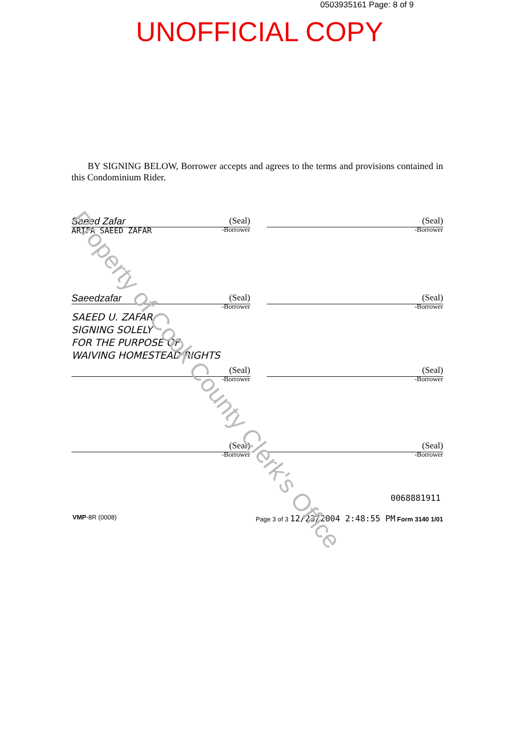0503935161 Page: 8 of 9
UNOFFICIAL COPY
BY SIGNING BELOW, Borrower accepts and agrees to the terms and provisions contained in this Condominium Rider.
Saeed Zafar
(Seal)
ARIFA SAEED ZAFAR -Borrower
(Seal)
-Borrower
Saeedzafar
(Seal)
-Borrower
SAEED U. ZAFAR
SIGNING SOLELY
FOR THE PURPOSE OF
WAIVING HOMESTEAD RIGHTS
(Seal)
-Borrower
(Seal)
-Borrower
(Seal)
-Borrower
(Seal)
-Borrower
(Seal)
-Borrower
0068881911
VMP-8R (0008) Page 3 of 3 12/23/2004 2:48:55 PM Form 3140 1/01
Property of Cook County Clerk's Office